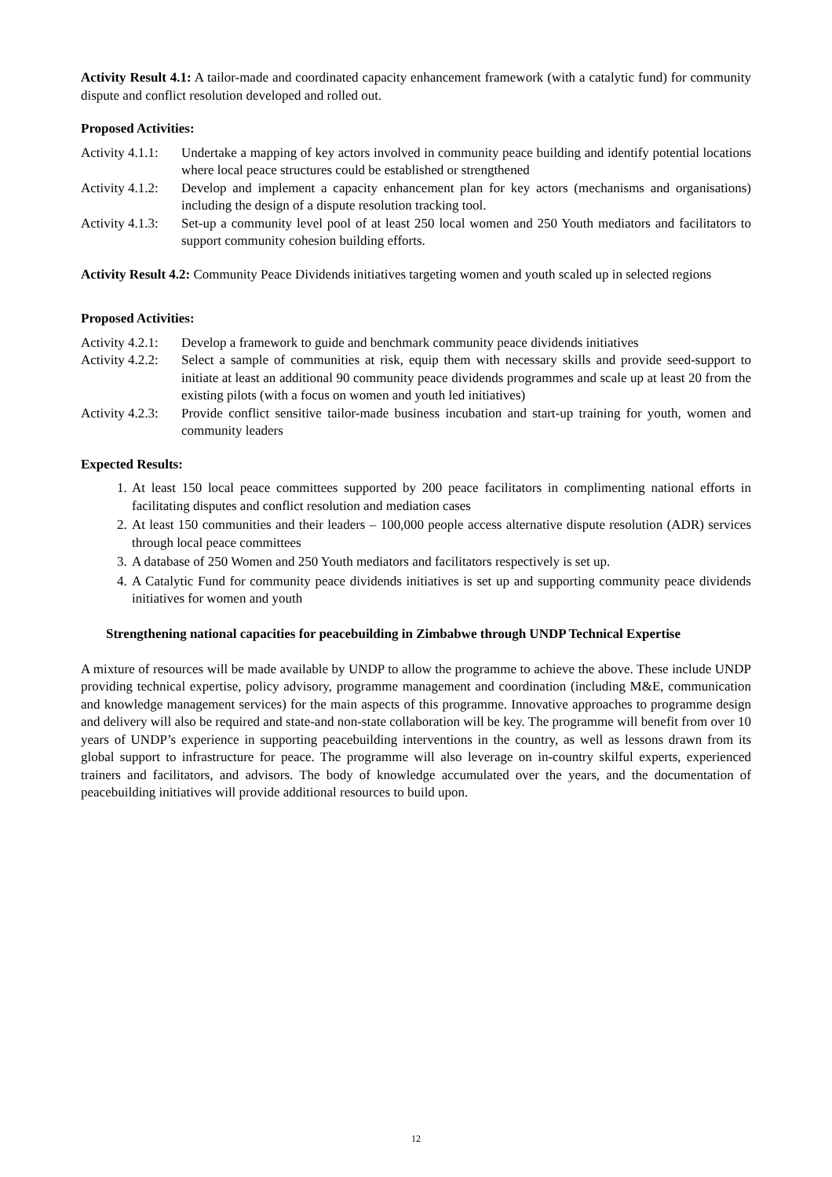Activity Result 4.1: A tailor-made and coordinated capacity enhancement framework (with a catalytic fund) for community dispute and conflict resolution developed and rolled out.
Proposed Activities:
Activity 4.1.1: Undertake a mapping of key actors involved in community peace building and identify potential locations where local peace structures could be established or strengthened
Activity 4.1.2: Develop and implement a capacity enhancement plan for key actors (mechanisms and organisations) including the design of a dispute resolution tracking tool.
Activity 4.1.3: Set-up a community level pool of at least 250 local women and 250 Youth mediators and facilitators to support community cohesion building efforts.
Activity Result 4.2: Community Peace Dividends initiatives targeting women and youth scaled up in selected regions
Proposed Activities:
Activity 4.2.1: Develop a framework to guide and benchmark community peace dividends initiatives
Activity 4.2.2: Select a sample of communities at risk, equip them with necessary skills and provide seed-support to initiate at least an additional 90 community peace dividends programmes and scale up at least 20 from the existing pilots (with a focus on women and youth led initiatives)
Activity 4.2.3: Provide conflict sensitive tailor-made business incubation and start-up training for youth, women and community leaders
Expected Results:
1. At least 150 local peace committees supported by 200 peace facilitators in complimenting national efforts in facilitating disputes and conflict resolution and mediation cases
2. At least 150 communities and their leaders – 100,000 people access alternative dispute resolution (ADR) services through local peace committees
3. A database of 250 Women and 250 Youth mediators and facilitators respectively is set up.
4. A Catalytic Fund for community peace dividends initiatives is set up and supporting community peace dividends initiatives for women and youth
Strengthening national capacities for peacebuilding in Zimbabwe through UNDP Technical Expertise
A mixture of resources will be made available by UNDP to allow the programme to achieve the above. These include UNDP providing technical expertise, policy advisory, programme management and coordination (including M&E, communication and knowledge management services) for the main aspects of this programme. Innovative approaches to programme design and delivery will also be required and state-and non-state collaboration will be key. The programme will benefit from over 10 years of UNDP’s experience in supporting peacebuilding interventions in the country, as well as lessons drawn from its global support to infrastructure for peace. The programme will also leverage on in-country skilful experts, experienced trainers and facilitators, and advisors. The body of knowledge accumulated over the years, and the documentation of peacebuilding initiatives will provide additional resources to build upon.
12